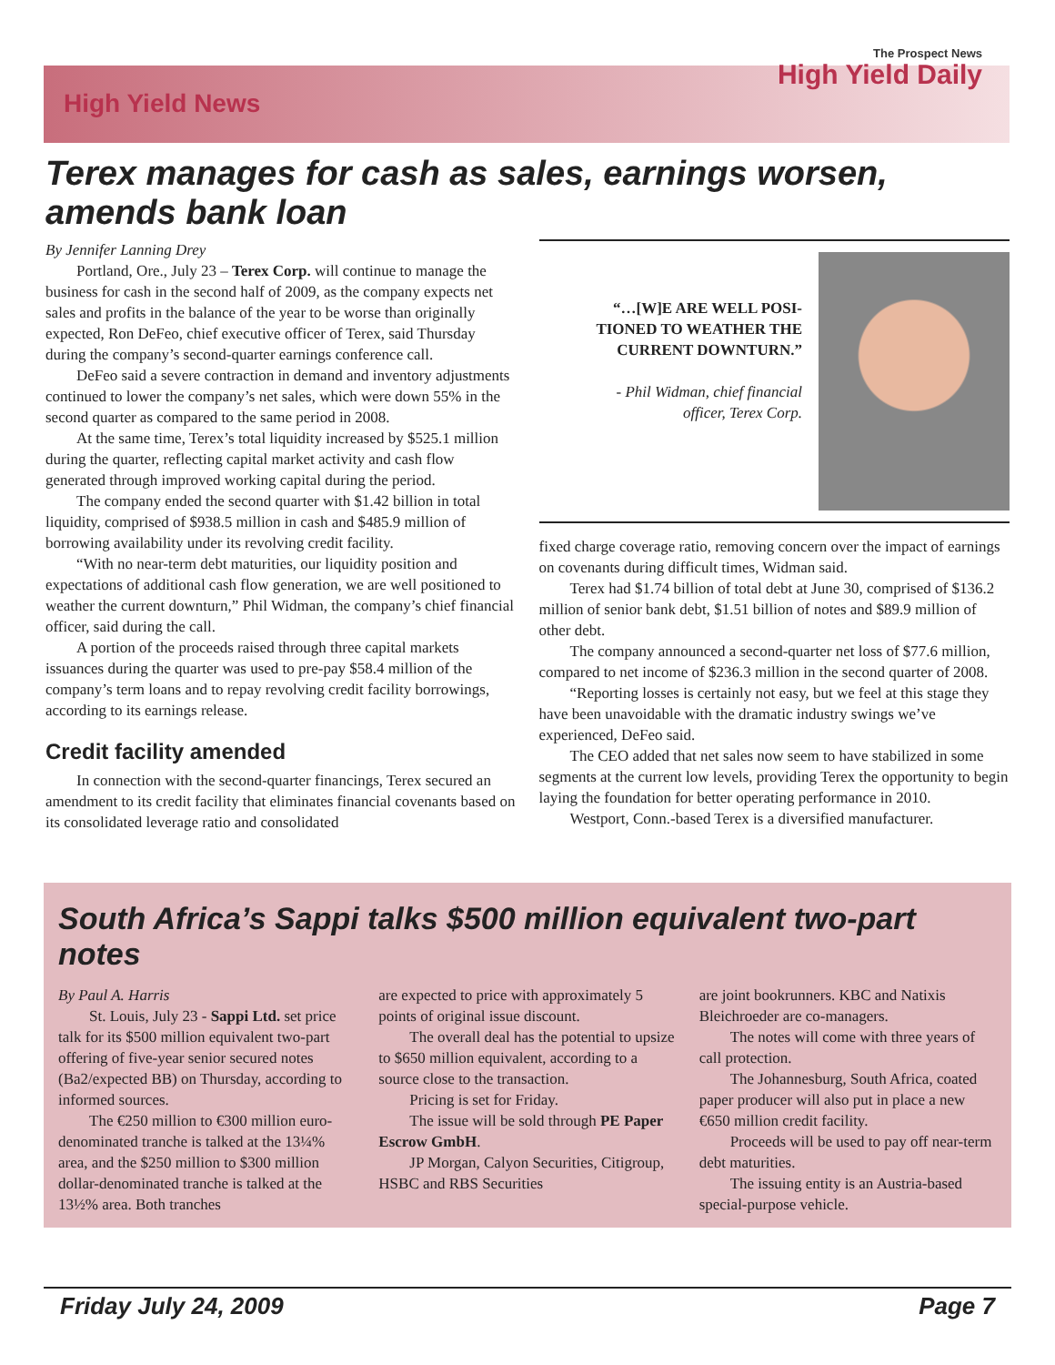High Yield News
The Prospect News
High Yield Daily
Terex manages for cash as sales, earnings worsen, amends bank loan
By Jennifer Lanning Drey
Portland, Ore., July 23 – Terex Corp. will continue to manage the business for cash in the second half of 2009, as the company expects net sales and profits in the balance of the year to be worse than originally expected, Ron DeFeo, chief executive officer of Terex, said Thursday during the company’s second-quarter earnings conference call.
DeFeo said a severe contraction in demand and inventory adjustments continued to lower the company’s net sales, which were down 55% in the second quarter as compared to the same period in 2008.
At the same time, Terex’s total liquidity increased by $525.1 million during the quarter, reflecting capital market activity and cash flow generated through improved working capital during the period.
The company ended the second quarter with $1.42 billion in total liquidity, comprised of $938.5 million in cash and $485.9 million of borrowing availability under its revolving credit facility.
“With no near-term debt maturities, our liquidity position and expectations of additional cash flow generation, we are well positioned to weather the current downturn,” Phil Widman, the company’s chief financial officer, said during the call.
A portion of the proceeds raised through three capital markets issuances during the quarter was used to pre-pay $58.4 million of the company’s term loans and to repay revolving credit facility borrowings, according to its earnings release.
Credit facility amended
In connection with the second-quarter financings, Terex secured an amendment to its credit facility that eliminates financial covenants based on its consolidated leverage ratio and consolidated
“…[W]E ARE WELL POSI-
TIONED TO WEATHER THE
CURRENT DOWNTURN.”
- Phil Widman, chief financial
officer, Terex Corp.
fixed charge coverage ratio, removing concern over the impact of earnings on covenants during difficult times, Widman said.
Terex had $1.74 billion of total debt at June 30, comprised of $136.2 million of senior bank debt, $1.51 billion of notes and $89.9 million of other debt.
The company announced a second-quarter net loss of $77.6 million, compared to net income of $236.3 million in the second quarter of 2008.
“Reporting losses is certainly not easy, but we feel at this stage they have been unavoidable with the dramatic industry swings we’ve experienced, DeFeo said.
The CEO added that net sales now seem to have stabilized in some segments at the current low levels, providing Terex the opportunity to begin laying the foundation for better operating performance in 2010.
Westport, Conn.-based Terex is a diversified manufacturer.
South Africa’s Sappi talks $500 million equivalent two-part notes
By Paul A. Harris
St. Louis, July 23 - Sappi Ltd. set price talk for its $500 million equivalent two-part offering of five-year senior secured notes (Ba2/expected BB) on Thursday, according to informed sources.
The €250 million to €300 million euro-denominated tranche is talked at the 13¼% area, and the $250 million to $300 million dollar-denominated tranche is talked at the 13½% area. Both tranches
are expected to price with approximately 5 points of original issue discount.
The overall deal has the potential to upsize to $650 million equivalent, according to a source close to the transaction.
Pricing is set for Friday.
The issue will be sold through PE Paper Escrow GmbH.
JP Morgan, Calyon Securities, Citigroup, HSBC and RBS Securities
are joint bookrunners. KBC and Natixis Bleichroeder are co-managers.
The notes will come with three years of call protection.
The Johannesburg, South Africa, coated paper producer will also put in place a new €650 million credit facility.
Proceeds will be used to pay off near-term debt maturities.
The issuing entity is an Austria-based special-purpose vehicle.
Friday July 24, 2009 Page 7